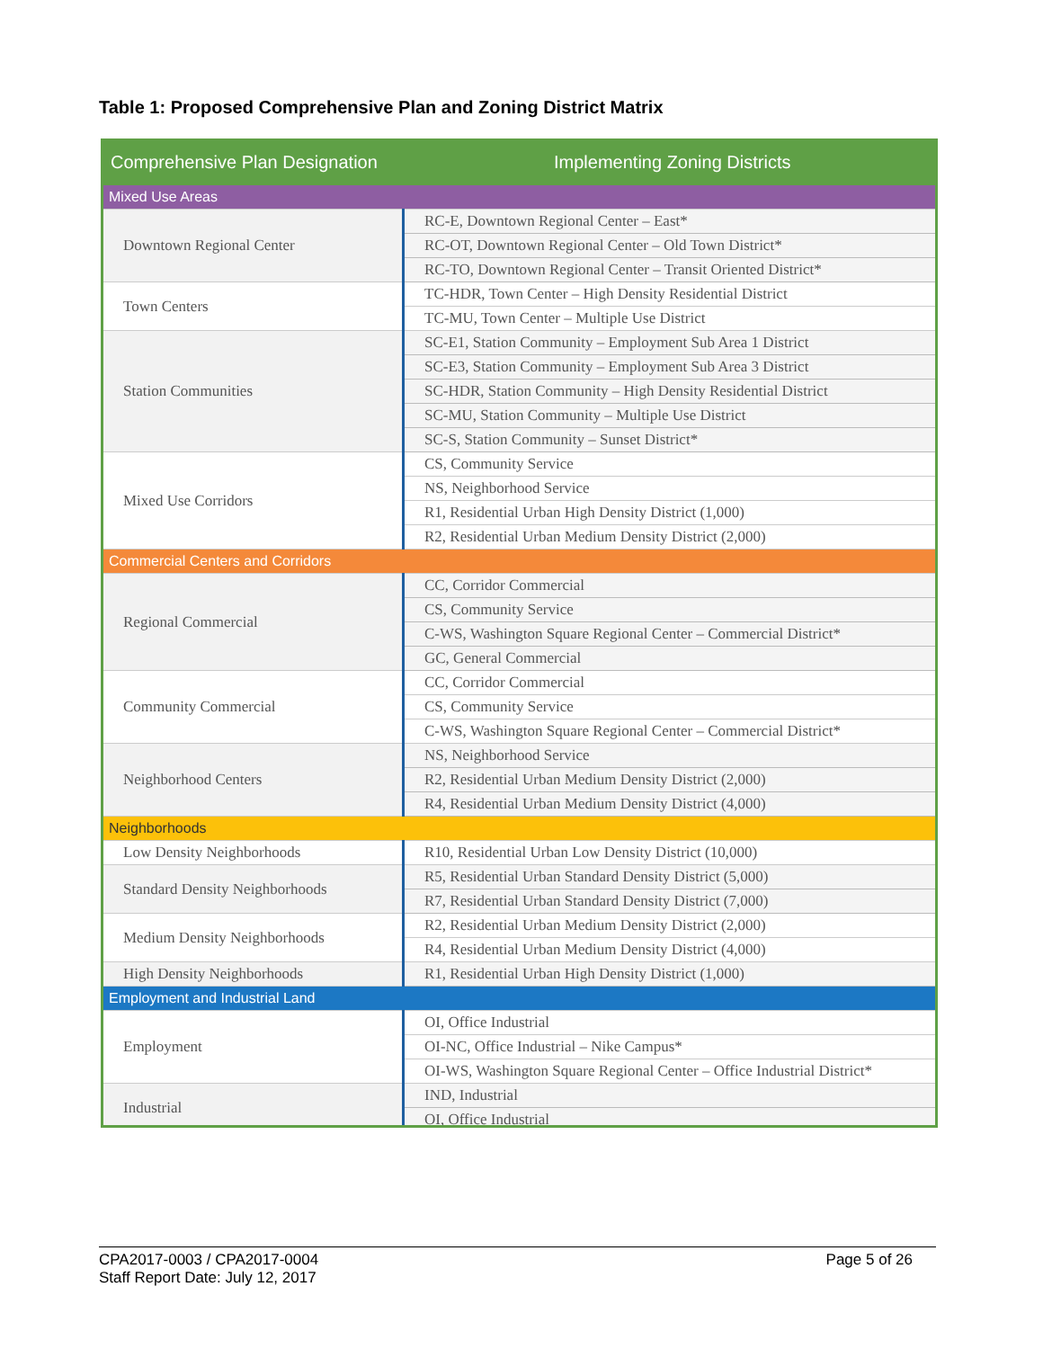Table 1: Proposed Comprehensive Plan and Zoning District Matrix
| Comprehensive Plan Designation | Implementing Zoning Districts |
| --- | --- |
| Mixed Use Areas | |
| Downtown Regional Center | RC-E, Downtown Regional Center – East* |
| | RC-OT, Downtown Regional Center – Old Town District* |
| | RC-TO, Downtown Regional Center – Transit Oriented District* |
| Town Centers | TC-HDR, Town Center – High Density Residential District |
| | TC-MU, Town Center – Multiple Use District |
| Station Communities | SC-E1, Station Community – Employment Sub Area 1 District |
| | SC-E3, Station Community – Employment Sub Area 3 District |
| | SC-HDR, Station Community – High Density Residential District |
| | SC-MU, Station Community – Multiple Use District |
| | SC-S, Station Community – Sunset District* |
| Mixed Use Corridors | CS, Community Service |
| | NS, Neighborhood Service |
| | R1, Residential Urban High Density District (1,000) |
| | R2, Residential Urban Medium Density District (2,000) |
| Commercial Centers and Corridors | |
| Regional Commercial | CC, Corridor Commercial |
| | CS, Community Service |
| | C-WS, Washington Square Regional Center – Commercial District* |
| | GC, General Commercial |
| Community Commercial | CC, Corridor Commercial |
| | CS, Community Service |
| | C-WS, Washington Square Regional Center – Commercial District* |
| Neighborhood Centers | NS, Neighborhood Service |
| | R2, Residential Urban Medium Density District (2,000) |
| | R4, Residential Urban Medium Density District (4,000) |
| Neighborhoods | |
| Low Density Neighborhoods | R10, Residential Urban Low Density District (10,000) |
| Standard Density Neighborhoods | R5, Residential Urban Standard Density District (5,000) |
| | R7, Residential Urban Standard Density District (7,000) |
| Medium Density Neighborhoods | R2, Residential Urban Medium Density District (2,000) |
| | R4, Residential Urban Medium Density District (4,000) |
| High Density Neighborhoods | R1, Residential Urban High Density District (1,000) |
| Employment and Industrial Land | |
| Employment | OI, Office Industrial |
| | OI-NC, Office Industrial – Nike Campus* |
| | OI-WS, Washington Square Regional Center – Office Industrial District* |
| Industrial | IND, Industrial |
| | OI, Office Industrial |
Page 5 of 26 CPA2017-0003 / CPA2017-0004
Staff Report Date: July 12, 2017